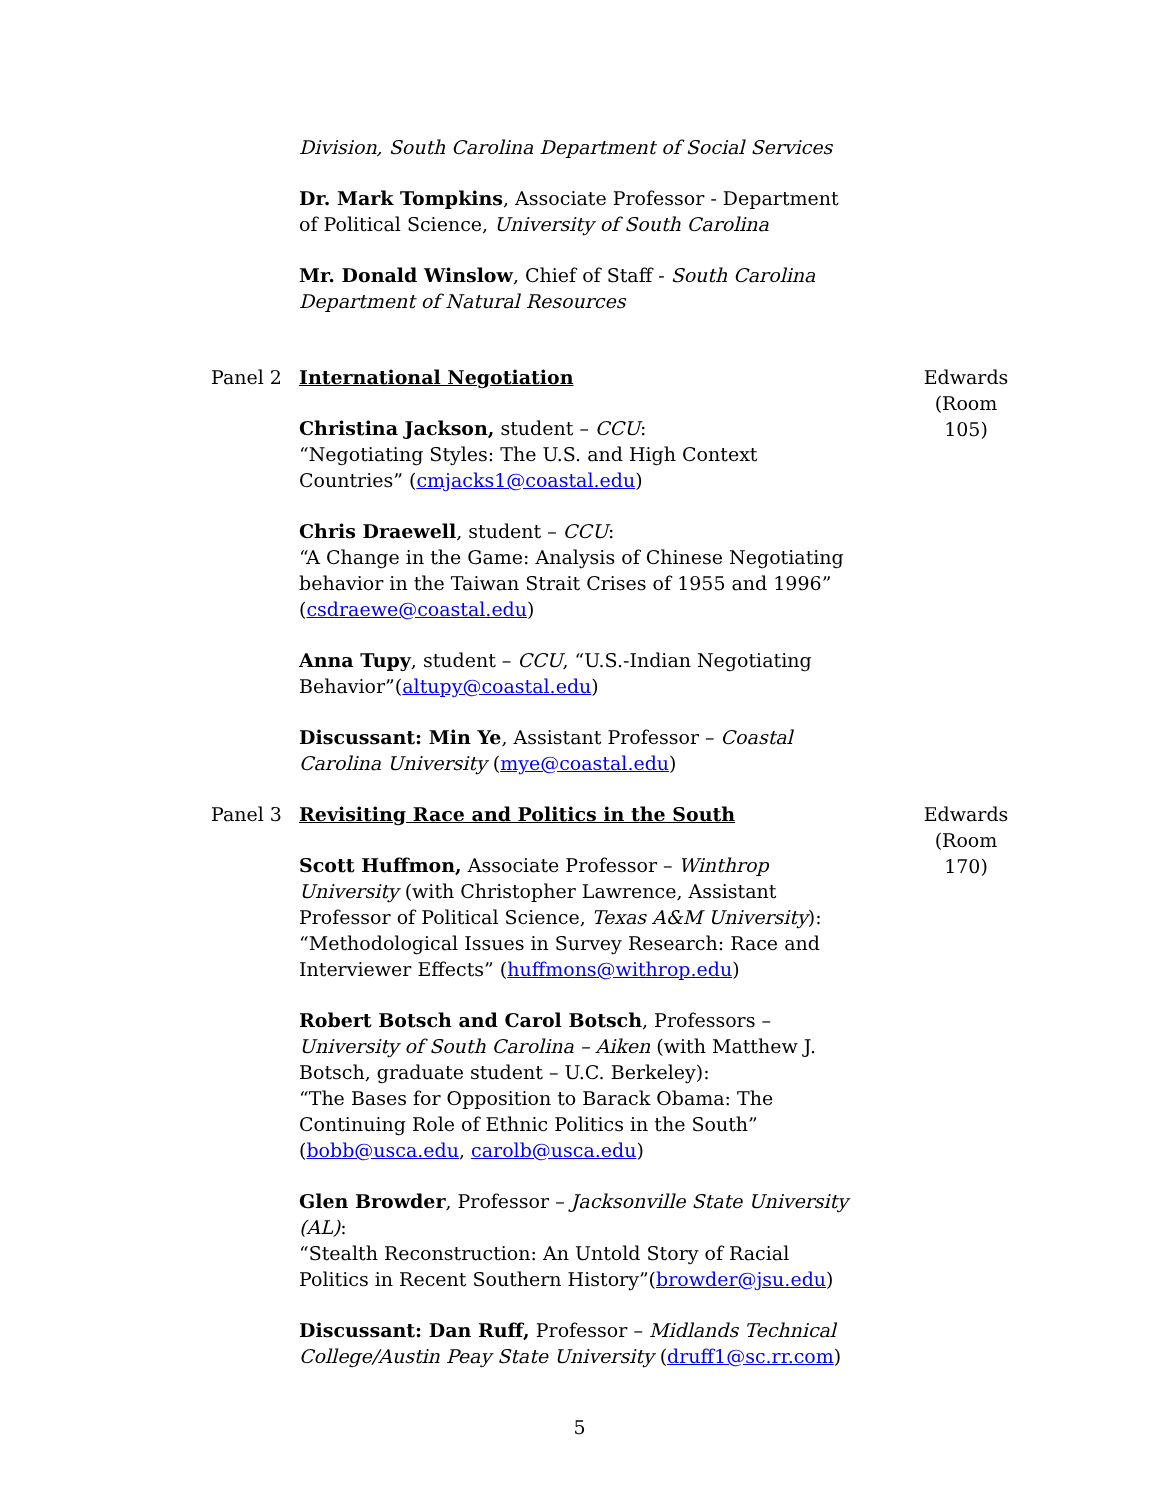Division, South Carolina Department of Social Services
Dr. Mark Tompkins, Associate Professor - Department of Political Science, University of South Carolina
Mr. Donald Winslow, Chief of Staff - South Carolina Department of Natural Resources
Panel 2 International Negotiation
Christina Jackson, student – CCU:
“Negotiating Styles: The U.S. and High Context Countries” (cmjacks1@coastal.edu)
Chris Draewell, student – CCU:
“A Change in the Game: Analysis of Chinese Negotiating behavior in the Taiwan Strait Crises of 1955 and 1996” (csdraewe@coastal.edu)
Anna Tupy, student – CCU, “U.S.-Indian Negotiating Behavior”(altupy@coastal.edu)
Discussant: Min Ye, Assistant Professor – Coastal Carolina University (mye@coastal.edu)
Edwards
(Room 105)
Panel 3 Revisiting Race and Politics in the South
Scott Huffmon, Associate Professor – Winthrop University (with Christopher Lawrence, Assistant Professor of Political Science, Texas A&M University):
“Methodological Issues in Survey Research: Race and Interviewer Effects” (huffmons@withrop.edu)
Robert Botsch and Carol Botsch, Professors – University of South Carolina – Aiken (with Matthew J. Botsch, graduate student – U.C. Berkeley):
“The Bases for Opposition to Barack Obama: The Continuing Role of Ethnic Politics in the South” (bobb@usca.edu, carolb@usca.edu)
Glen Browder, Professor – Jacksonville State University (AL):
“Stealth Reconstruction: An Untold Story of Racial Politics in Recent Southern History”(browder@jsu.edu)
Discussant: Dan Ruff, Professor – Midlands Technical College/Austin Peay State University (druff1@sc.rr.com)
Edwards
(Room 170)
5